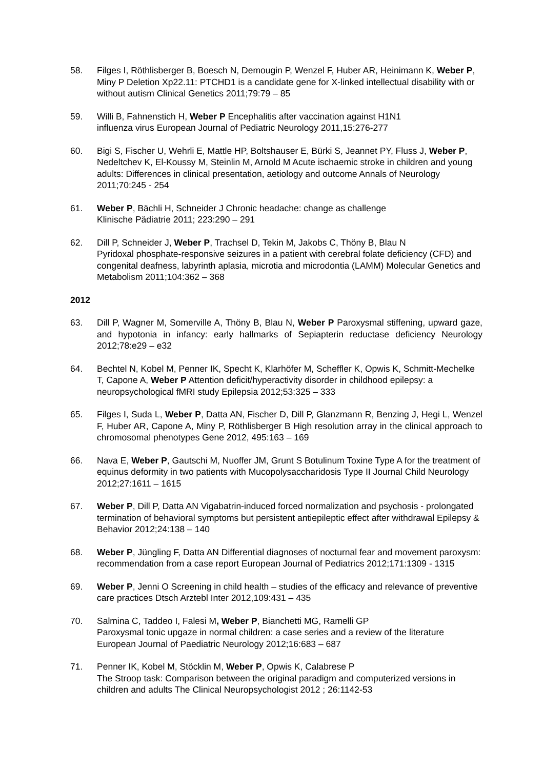58. Filges I, Röthlisberger B, Boesch N, Demougin P, Wenzel F, Huber AR, Heinimann K, Weber P, Miny P Deletion Xp22.11: PTCHD1 is a candidate gene for X-linked intellectual disability with or without autism Clinical Genetics 2011;79:79 – 85
59. Willi B, Fahnenstich H, Weber P Encephalitis after vaccination against H1N1
influenza virus European Journal of Pediatric Neurology 2011,15:276-277
60. Bigi S, Fischer U, Wehrli E, Mattle HP, Boltshauser E, Bürki S, Jeannet PY, Fluss J, Weber P, Nedeltchev K, El-Koussy M, Steinlin M, Arnold M Acute ischaemic stroke in children and young adults: Differences in clinical presentation, aetiology and outcome Annals of Neurology 2011;70:245 - 254
61. Weber P, Bächli H, Schneider J Chronic headache: change as challenge
Klinische Pädiatrie 2011; 223:290 – 291
62. Dill P, Schneider J, Weber P, Trachsel D, Tekin M, Jakobs C, Thöny B, Blau N
Pyridoxal phosphate-responsive seizures in a patient with cerebral folate deficiency (CFD) and congenital deafness, labyrinth aplasia, microtia and microdontia (LAMM) Molecular Genetics and Metabolism 2011;104:362 – 368
2012
63. Dill P, Wagner M, Somerville A, Thöny B, Blau N, Weber P Paroxysmal stiffening, upward gaze, and hypotonia in infancy: early hallmarks of Sepiapterin reductase deficiency Neurology 2012;78:e29 – e32
64. Bechtel N, Kobel M, Penner IK, Specht K, Klarhöfer M, Scheffler K, Opwis K, Schmitt-Mechelke T, Capone A, Weber P Attention deficit/hyperactivity disorder in childhood epilepsy: a neuropsychological fMRI study Epilepsia 2012;53:325 – 333
65. Filges I, Suda L, Weber P, Datta AN, Fischer D, Dill P, Glanzmann R, Benzing J, Hegi L, Wenzel F, Huber AR, Capone A, Miny P, Röthlisberger B High resolution array in the clinical approach to chromosomal phenotypes Gene 2012, 495:163 – 169
66. Nava E, Weber P, Gautschi M, Nuoffer JM, Grunt S Botulinum Toxine Type A for the treatment of equinus deformity in two patients with Mucopolysaccharidosis Type II Journal Child Neurology 2012;27:1611 – 1615
67. Weber P, Dill P, Datta AN Vigabatrin-induced forced normalization and psychosis - prolongated termination of behavioral symptoms but persistent antiepileptic effect after withdrawal Epilepsy & Behavior 2012;24:138 – 140
68. Weber P, Jüngling F, Datta AN Differential diagnoses of nocturnal fear and movement paroxysm: recommendation from a case report European Journal of Pediatrics 2012;171:1309 - 1315
69. Weber P, Jenni O Screening in child health – studies of the efficacy and relevance of preventive care practices Dtsch Arztebl Inter 2012,109:431 – 435
70. Salmina C, Taddeo I, Falesi M, Weber P, Bianchetti MG, Ramelli GP
Paroxysmal tonic upgaze in normal children: a case series and a review of the literature European Journal of Paediatric Neurology 2012;16:683 – 687
71. Penner IK, Kobel M, Stöcklin M, Weber P, Opwis K, Calabrese P
The Stroop task: Comparison between the original paradigm and computerized versions in children and adults The Clinical Neuropsychologist 2012 ; 26:1142-53